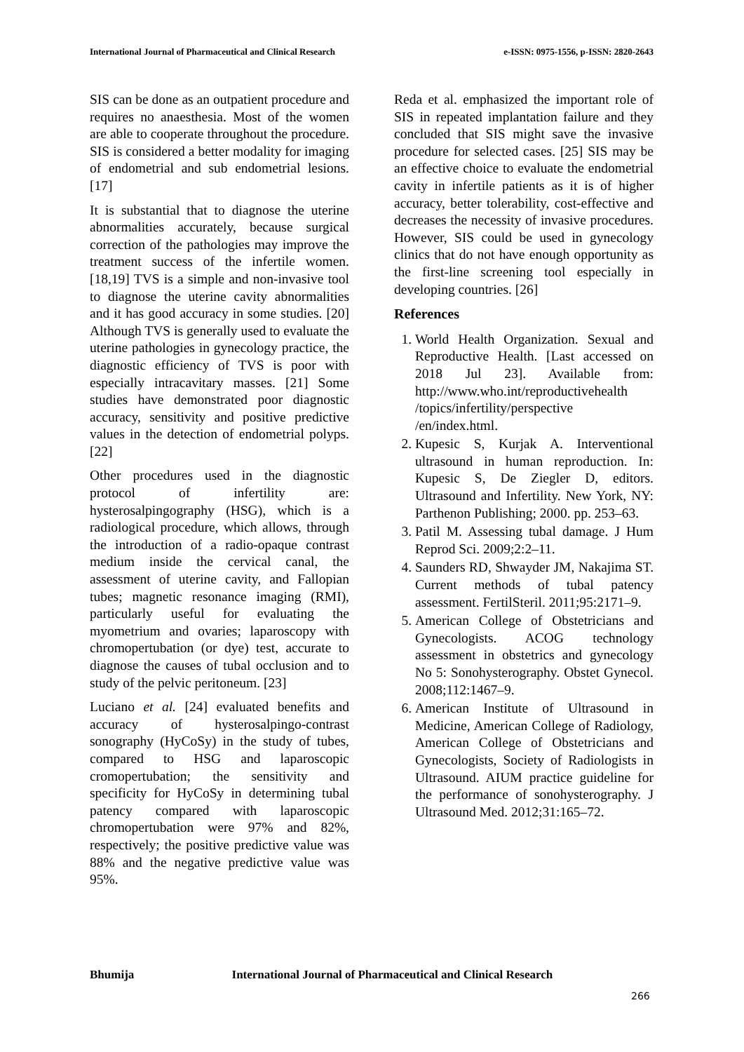International Journal of Pharmaceutical and Clinical Research e-ISSN: 0975-1556, p-ISSN: 2820-2643
SIS can be done as an outpatient procedure and requires no anaesthesia. Most of the women are able to cooperate throughout the procedure. SIS is considered a better modality for imaging of endometrial and sub endometrial lesions. [17]
It is substantial that to diagnose the uterine abnormalities accurately, because surgical correction of the pathologies may improve the treatment success of the infertile women. [18,19] TVS is a simple and non-invasive tool to diagnose the uterine cavity abnormalities and it has good accuracy in some studies. [20] Although TVS is generally used to evaluate the uterine pathologies in gynecology practice, the diagnostic efficiency of TVS is poor with especially intracavitary masses. [21] Some studies have demonstrated poor diagnostic accuracy, sensitivity and positive predictive values in the detection of endometrial polyps. [22]
Other procedures used in the diagnostic protocol of infertility are: hysterosalpingography (HSG), which is a radiological procedure, which allows, through the introduction of a radio-opaque contrast medium inside the cervical canal, the assessment of uterine cavity, and Fallopian tubes; magnetic resonance imaging (RMI), particularly useful for evaluating the myometrium and ovaries; laparoscopy with chromopertubation (or dye) test, accurate to diagnose the causes of tubal occlusion and to study of the pelvic peritoneum. [23]
Luciano et al. [24] evaluated benefits and accuracy of hysterosalpingo-contrast sonography (HyCoSy) in the study of tubes, compared to HSG and laparoscopic cromopertubation; the sensitivity and specificity for HyCoSy in determining tubal patency compared with laparoscopic chromopertubation were 97% and 82%, respectively; the positive predictive value was 88% and the negative predictive value was 95%.
Reda et al. emphasized the important role of SIS in repeated implantation failure and they concluded that SIS might save the invasive procedure for selected cases. [25] SIS may be an effective choice to evaluate the endometrial cavity in infertile patients as it is of higher accuracy, better tolerability, cost-effective and decreases the necessity of invasive procedures. However, SIS could be used in gynecology clinics that do not have enough opportunity as the first-line screening tool especially in developing countries. [26]
References
1. World Health Organization. Sexual and Reproductive Health. [Last accessed on 2018 Jul 23]. Available from: http://www.who.int/reproductivehealth /topics/infertility/perspective /en/index.html.
2. Kupesic S, Kurjak A. Interventional ultrasound in human reproduction. In: Kupesic S, De Ziegler D, editors. Ultrasound and Infertility. New York, NY: Parthenon Publishing; 2000. pp. 253–63.
3. Patil M. Assessing tubal damage. J Hum Reprod Sci. 2009;2:2–11.
4. Saunders RD, Shwayder JM, Nakajima ST. Current methods of tubal patency assessment. FertilSteril. 2011;95:2171–9.
5. American College of Obstetricians and Gynecologists. ACOG technology assessment in obstetrics and gynecology No 5: Sonohysterography. Obstet Gynecol. 2008;112:1467–9.
6. American Institute of Ultrasound in Medicine, American College of Radiology, American College of Obstetricians and Gynecologists, Society of Radiologists in Ultrasound. AIUM practice guideline for the performance of sonohysterography. J Ultrasound Med. 2012;31:165–72.
Bhumija International Journal of Pharmaceutical and Clinical Research
266